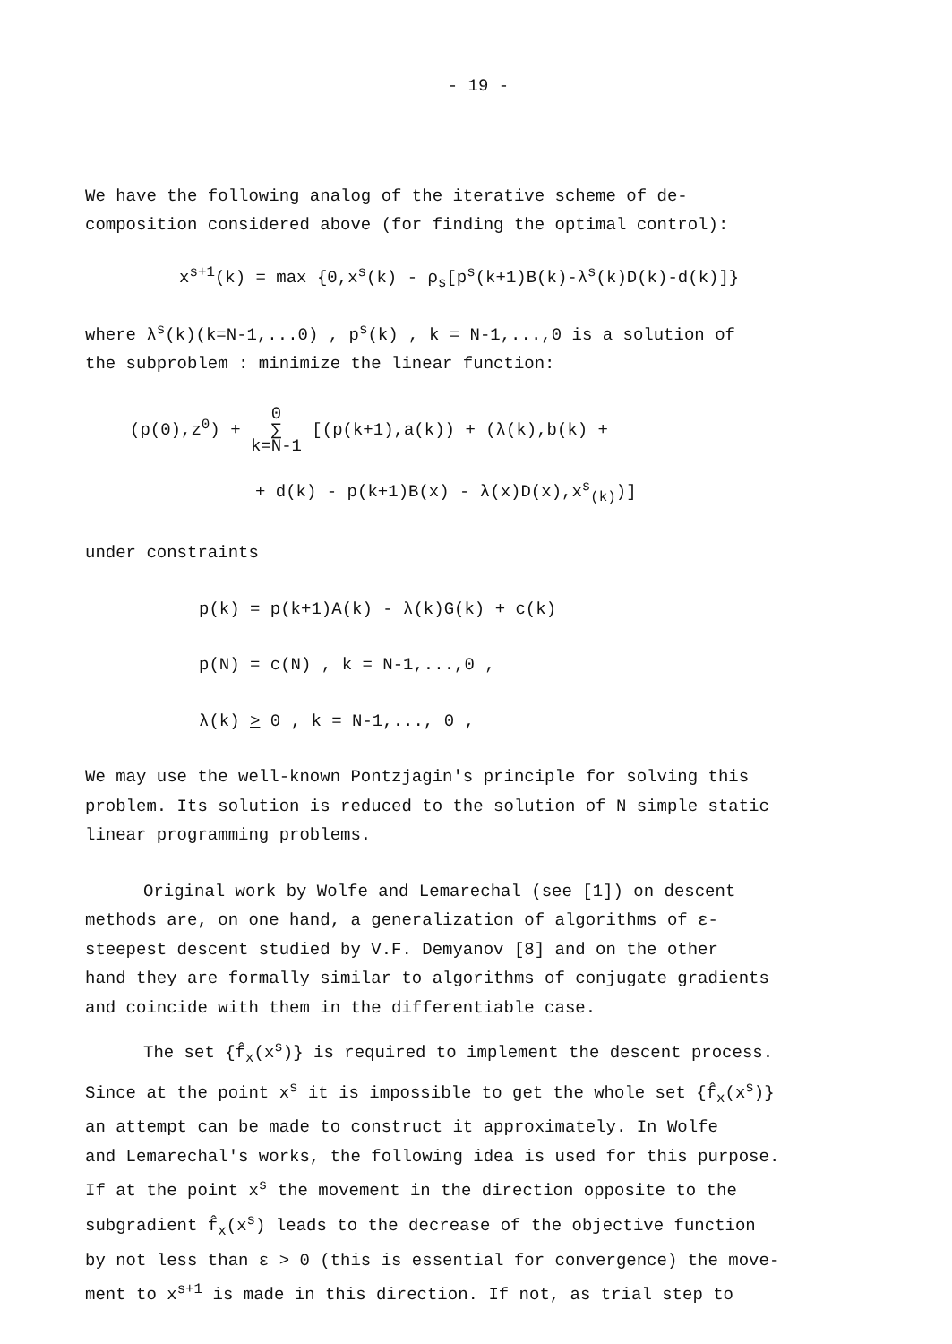- 19 -
We have the following analog of the iterative scheme of de-
composition considered above (for finding the optimal control):
x<sup>s+1</sup>(k) = max {0,x<sup>s</sup>(k) - ρ<sub>s</sub>[p<sup>s</sup>(k+1)B(k)-λ<sup>s</sup>(k)D(k)-d(k)]}
where λ<sup>s</sup>(k)(k=N-1,...0) , p<sup>s</sup>(k) , k = N-1,...,0 is a solution of
the subproblem : minimize the linear function:
(p(0),z<sup>0</sup>) + 0
∑
k=N-1 [(p(k+1),a(k)) + (λ(k),b(k) +
+ d(k) - p(k+1)B(x) - λ(x)D(x),x<sup>s</sup><sub>(k)</sub>)]
under constraints
p(k) = p(k+1)A(k) - λ(k)G(k) + c(k)
p(N) = c(N) , k = N-1,...,0 ,
λ(k) > 0 , k = N-1,..., 0 ,
We may use the well-known Pontzjagin's principle for solving this
problem. Its solution is reduced to the solution of N simple static
linear programming problems.
Original work by Wolfe and Lemarechal (see [1]) on descent
methods are, on one hand, a generalization of algorithms of ε-
steepest descent studied by V.F. Demyanov [8] and on the other
hand they are formally similar to algorithms of conjugate gradients
and coincide with them in the differentiable case.
The set {f̂<sub>x</sub>(x<sup>s</sup>)} is required to implement the descent process.
Since at the point x<sup>s</sup> it is impossible to get the whole set {f̂<sub>x</sub>(x<sup>s</sup>)}
an attempt can be made to construct it approximately. In Wolfe
and Lemarechal's works, the following idea is used for this purpose.
If at the point x<sup>s</sup> the movement in the direction opposite to the
subgradient f̂<sub>x</sub>(x<sup>s</sup>) leads to the decrease of the objective function
by not less than ε > 0 (this is essential for convergence) the move-
ment to x<sup>s+1</sup> is made in this direction. If not, as trial step to